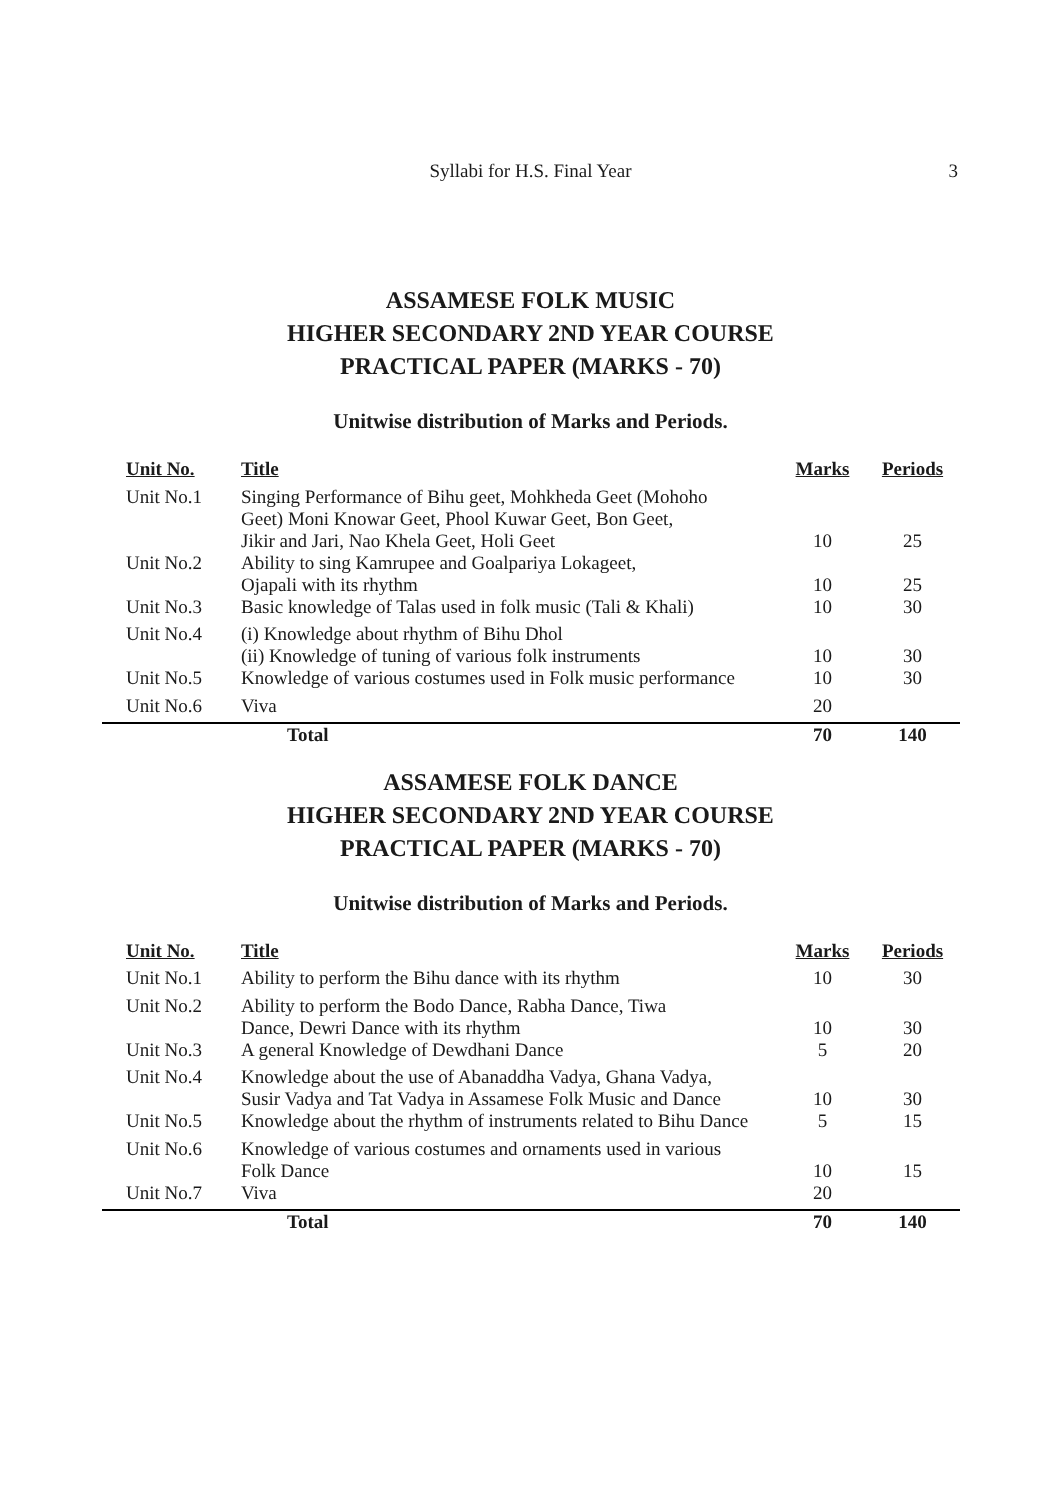Syllabi for H.S. Final Year
3
ASSAMESE FOLK MUSIC
HIGHER SECONDARY 2ND YEAR COURSE
PRACTICAL PAPER (MARKS - 70)
Unitwise distribution of Marks and Periods.
| Unit No. | Title | Marks | Periods |
| --- | --- | --- | --- |
| Unit No.1 | Singing Performance of Bihu geet, Mohkheda Geet (Mohoho Geet) Moni Knowar Geet, Phool Kuwar Geet, Bon Geet, Jikir and Jari, Nao Khela Geet, Holi Geet | 10 | 25 |
| Unit No.2 | Ability to sing Kamrupee and Goalpariya Lokageet, Ojapali with its rhythm | 10 | 25 |
| Unit No.3 | Basic knowledge of Talas used in folk music (Tali & Khali) | 10 | 30 |
| Unit No.4 | (i) Knowledge about rhythm of Bihu Dhol (ii) Knowledge of tuning of various folk instruments | 10 | 30 |
| Unit No.5 | Knowledge of various costumes used in Folk music performance | 10 | 30 |
| Unit No.6 | Viva | 20 | |
| | Total | 70 | 140 |
ASSAMESE FOLK DANCE
HIGHER SECONDARY 2ND YEAR COURSE
PRACTICAL PAPER (MARKS - 70)
Unitwise distribution of Marks and Periods.
| Unit No. | Title | Marks | Periods |
| --- | --- | --- | --- |
| Unit No.1 | Ability to perform the Bihu dance with its rhythm | 10 | 30 |
| Unit No.2 | Ability to perform the Bodo Dance, Rabha Dance, Tiwa Dance, Dewri Dance with its rhythm | 10 | 30 |
| Unit No.3 | A general Knowledge of Dewdhani Dance | 5 | 20 |
| Unit No.4 | Knowledge about the use of Abanaddha Vadya, Ghana Vadya, Susir Vadya and Tat Vadya in Assamese Folk Music and Dance | 10 | 30 |
| Unit No.5 | Knowledge about the rhythm of instruments related to Bihu Dance | 5 | 15 |
| Unit No.6 | Knowledge of various costumes and ornaments used in various Folk Dance | 10 | 15 |
| Unit No.7 | Viva | 20 | |
| | Total | 70 | 140 |